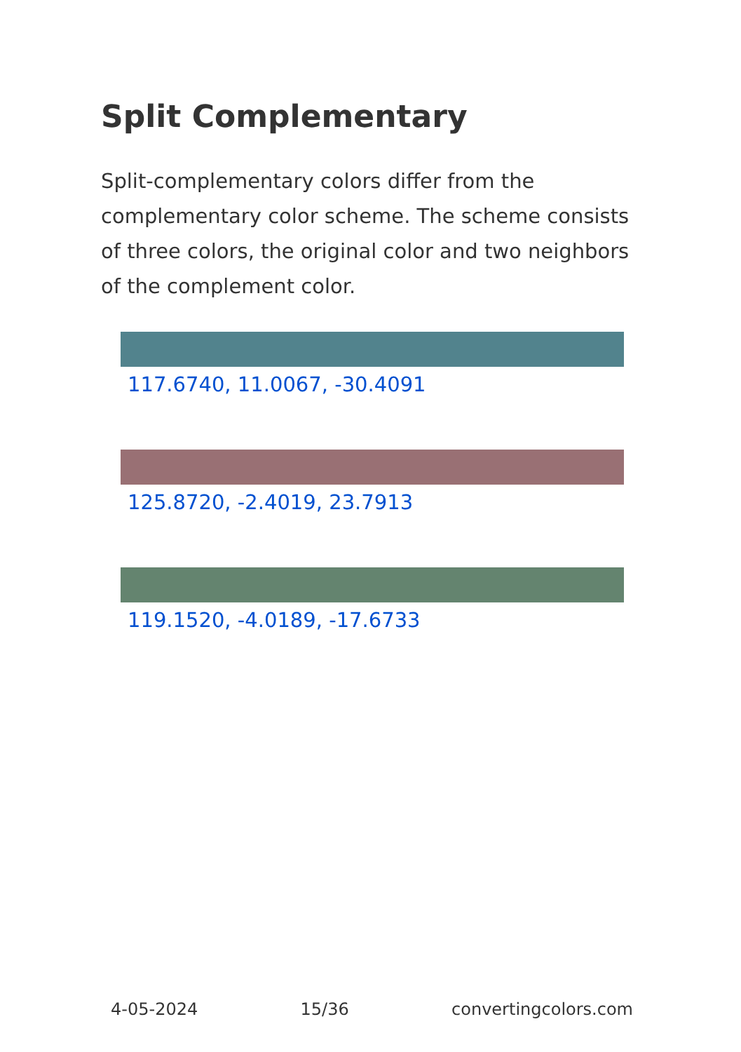Split Complementary
Split-complementary colors differ from the complementary color scheme. The scheme consists of three colors, the original color and two neighbors of the complement color.
117.6740, 11.0067, -30.4091
125.8720, -2.4019, 23.7913
119.1520, -4.0189, -17.6733
4-05-2024 15/36 convertingcolors.com